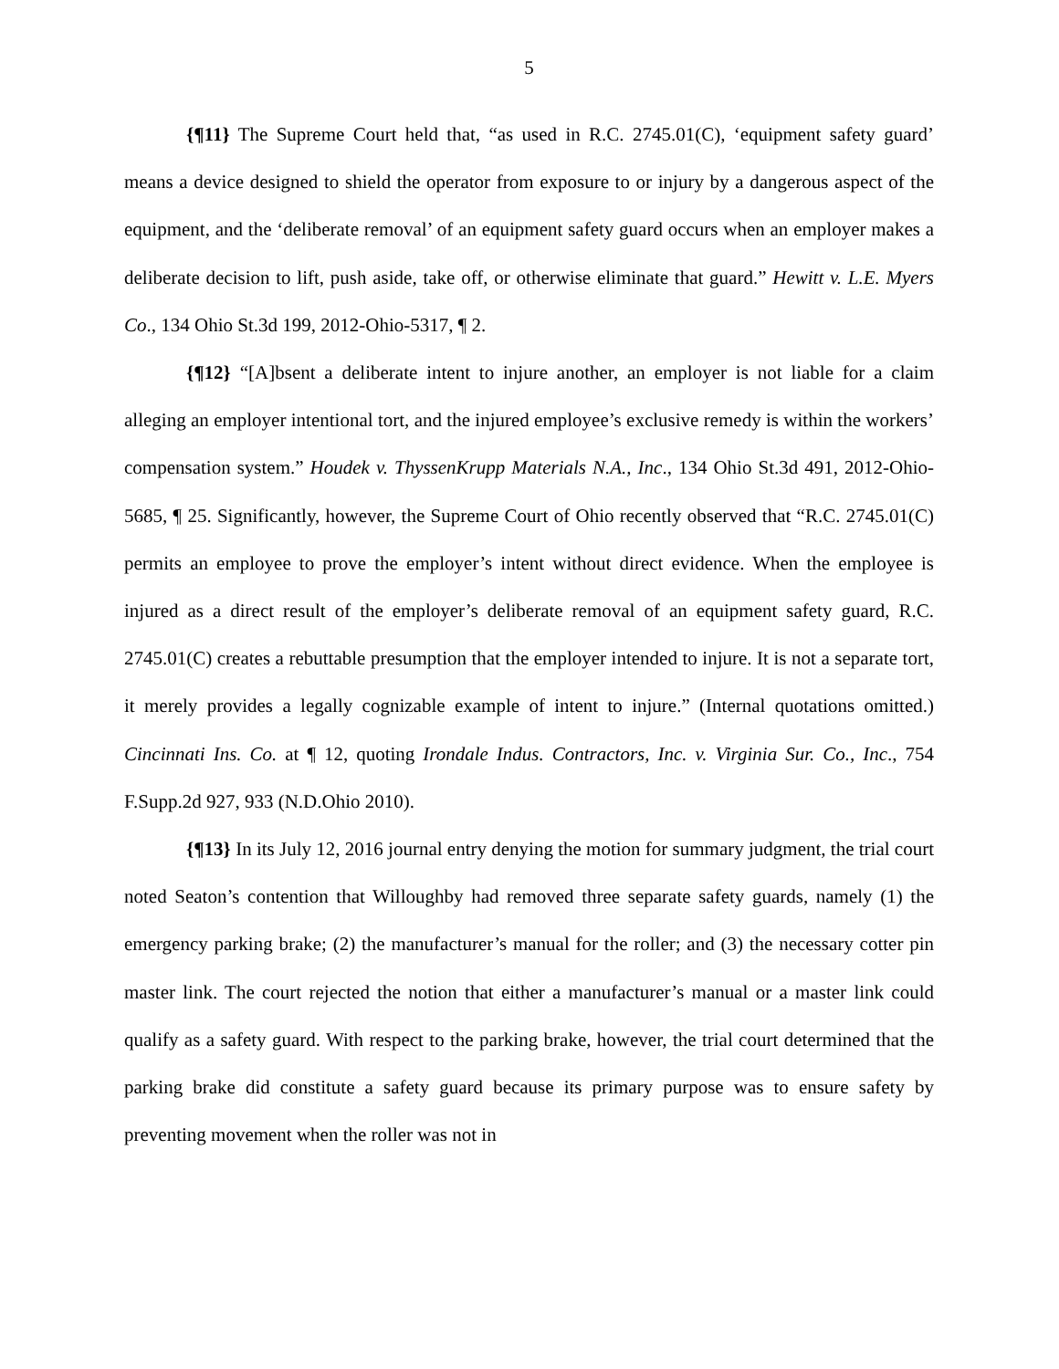5
{¶11} The Supreme Court held that, “as used in R.C. 2745.01(C), ‘equipment safety guard’ means a device designed to shield the operator from exposure to or injury by a dangerous aspect of the equipment, and the ‘deliberate removal’ of an equipment safety guard occurs when an employer makes a deliberate decision to lift, push aside, take off, or otherwise eliminate that guard.” Hewitt v. L.E. Myers Co., 134 Ohio St.3d 199, 2012-Ohio-5317, ¶ 2.
{¶12} “[A]bsent a deliberate intent to injure another, an employer is not liable for a claim alleging an employer intentional tort, and the injured employee’s exclusive remedy is within the workers’ compensation system.” Houdek v. ThyssenKrupp Materials N.A., Inc., 134 Ohio St.3d 491, 2012-Ohio-5685, ¶ 25. Significantly, however, the Supreme Court of Ohio recently observed that “R.C. 2745.01(C) permits an employee to prove the employer’s intent without direct evidence. When the employee is injured as a direct result of the employer’s deliberate removal of an equipment safety guard, R.C. 2745.01(C) creates a rebuttable presumption that the employer intended to injure. It is not a separate tort, it merely provides a legally cognizable example of intent to injure.” (Internal quotations omitted.) Cincinnati Ins. Co. at ¶ 12, quoting Irondale Indus. Contractors, Inc. v. Virginia Sur. Co., Inc., 754 F.Supp.2d 927, 933 (N.D.Ohio 2010).
{¶13} In its July 12, 2016 journal entry denying the motion for summary judgment, the trial court noted Seaton’s contention that Willoughby had removed three separate safety guards, namely (1) the emergency parking brake; (2) the manufacturer’s manual for the roller; and (3) the necessary cotter pin master link. The court rejected the notion that either a manufacturer’s manual or a master link could qualify as a safety guard. With respect to the parking brake, however, the trial court determined that the parking brake did constitute a safety guard because its primary purpose was to ensure safety by preventing movement when the roller was not in